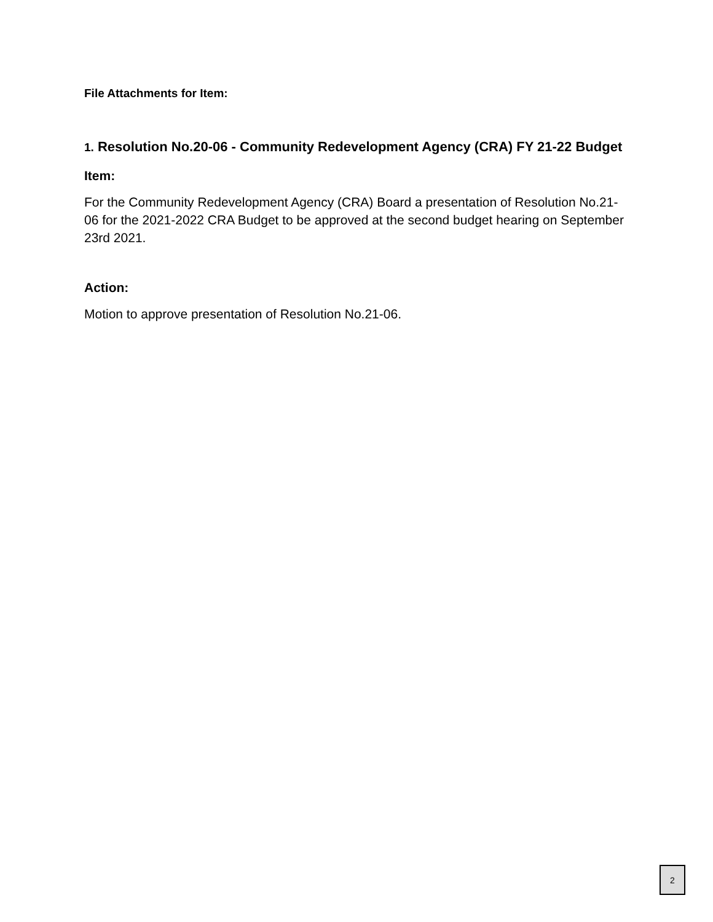File Attachments for Item:
1. Resolution No.20-06 - Community Redevelopment Agency (CRA) FY 21-22 Budget
Item:
For the Community Redevelopment Agency (CRA) Board a presentation of Resolution No.21-06 for the 2021-2022 CRA Budget to be approved at the second budget hearing on September 23rd 2021.
Action:
Motion to approve presentation of Resolution No.21-06.
2